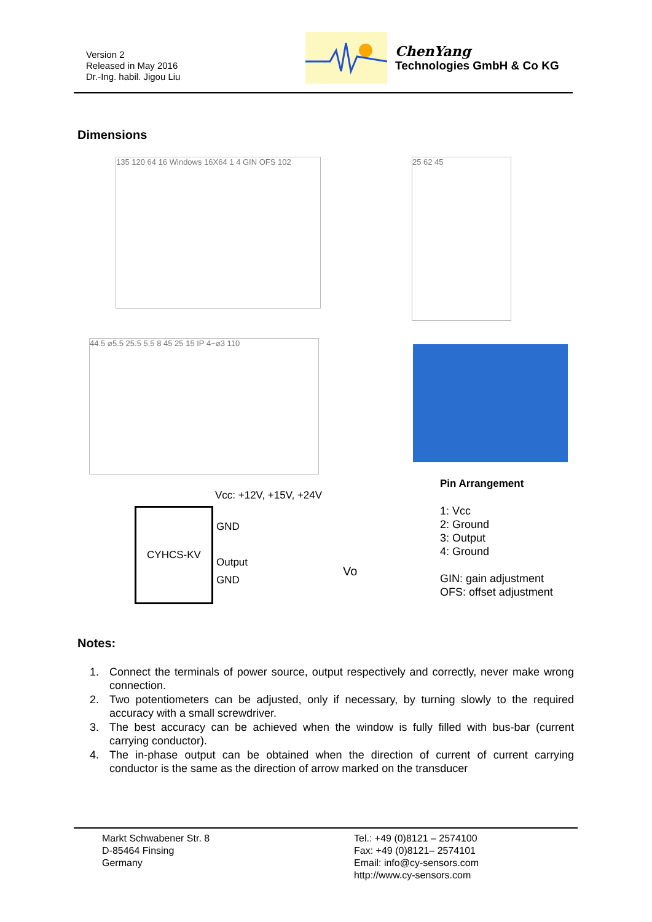Version 2
Released in May 2016
Dr.-Ing. habil. Jigou Liu
ChenYang
Technologies GmbH & Co KG
Dimensions
135 120 64 16 Windows 16X64 1 4 GIN OFS 102
25 62 45
44.5 ⌀5.5 25.5 5.5 8 45 25 15 IP 4−⌀3 110
Vcc: +12V, +15V, +24V
CYHCS-KV
GND
Output
GND
Vo
Pin Arrangement
1: Vcc
2: Ground
3: Output
4: Ground
GIN: gain adjustment
OFS: offset adjustment
Notes:
1. Connect the terminals of power source, output respectively and correctly, never make wrong connection.
2. Two potentiometers can be adjusted, only if necessary, by turning slowly to the required accuracy with a small screwdriver.
3. The best accuracy can be achieved when the window is fully filled with bus-bar (current carrying conductor).
4. The in-phase output can be obtained when the direction of current of current carrying conductor is the same as the direction of arrow marked on the transducer
Markt Schwabener Str. 8
D-85464 Finsing
Germany
Tel.: +49 (0)8121 – 2574100
Fax: +49 (0)8121– 2574101
Email: info@cy-sensors.com
http://www.cy-sensors.com